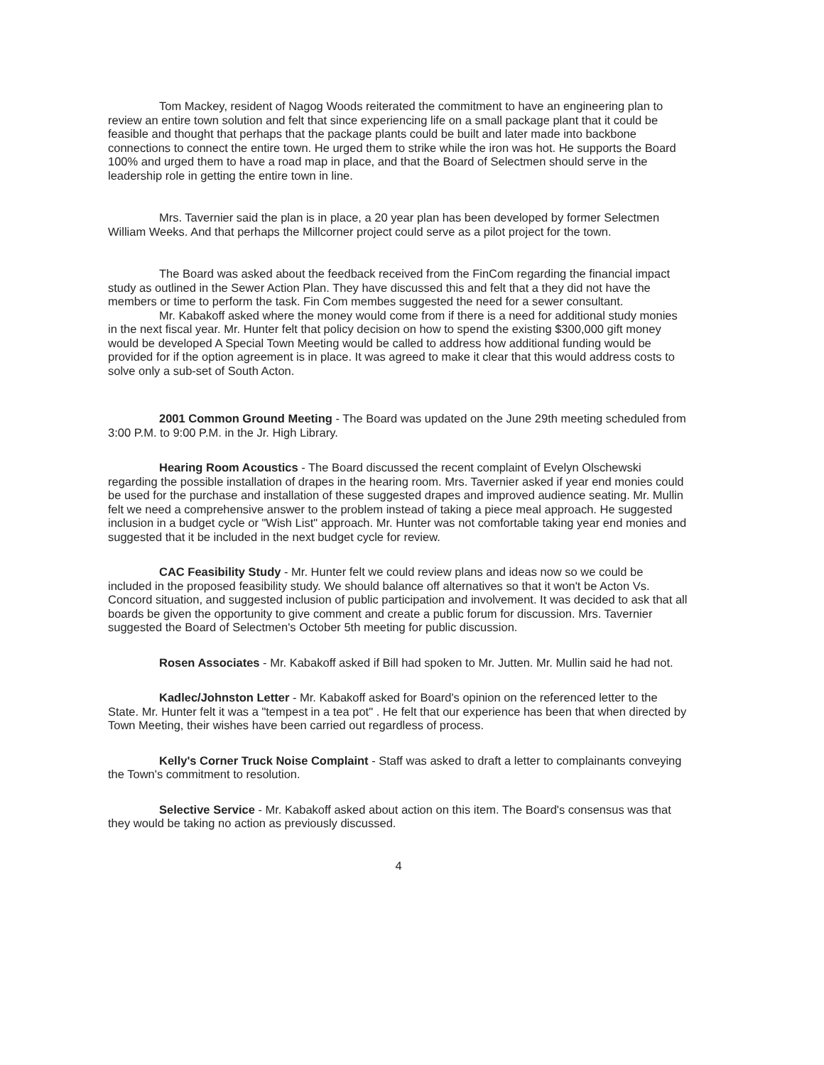Tom Mackey, resident of Nagog Woods reiterated the commitment to have an engineering plan to review an entire town solution and felt that since experiencing life on a small package plant that it could be feasible and thought that perhaps that the package plants could be built and later made into backbone connections to connect the entire town. He urged them to strike while the iron was hot. He supports the Board 100% and urged them to have a road map in place, and that the Board of Selectmen should serve in the leadership role in getting the entire town in line.
Mrs. Tavernier said the plan is in place, a 20 year plan has been developed by former Selectmen William Weeks. And that perhaps the Millcorner project could serve as a pilot project for the town.
The Board was asked about the feedback received from the FinCom regarding the financial impact study as outlined in the Sewer Action Plan. They have discussed this and felt that a they did not have the members or time to perform the task. Fin Com membes suggested the need for a sewer consultant.
Mr. Kabakoff asked where the money would come from if there is a need for additional study monies in the next fiscal year. Mr. Hunter felt that policy decision on how to spend the existing $300,000 gift money would be developed A Special Town Meeting would be called to address how additional funding would be provided for if the option agreement is in place. It was agreed to make it clear that this would address costs to solve only a sub-set of South Acton.
2001 Common Ground Meeting - The Board was updated on the June 29th meeting scheduled from 3:00 P.M. to 9:00 P.M. in the Jr. High Library.
Hearing Room Acoustics - The Board discussed the recent complaint of Evelyn Olschewski regarding the possible installation of drapes in the hearing room. Mrs. Tavernier asked if year end monies could be used for the purchase and installation of these suggested drapes and improved audience seating. Mr. Mullin felt we need a comprehensive answer to the problem instead of taking a piece meal approach. He suggested inclusion in a budget cycle or "Wish List" approach. Mr. Hunter was not comfortable taking year end monies and suggested that it be included in the next budget cycle for review.
CAC Feasibility Study - Mr. Hunter felt we could review plans and ideas now so we could be included in the proposed feasibility study. We should balance off alternatives so that it won't be Acton Vs. Concord situation, and suggested inclusion of public participation and involvement. It was decided to ask that all boards be given the opportunity to give comment and create a public forum for discussion. Mrs. Tavernier suggested the Board of Selectmen's October 5th meeting for public discussion.
Rosen Associates - Mr. Kabakoff asked if Bill had spoken to Mr. Jutten. Mr. Mullin said he had not.
Kadlec/Johnston Letter - Mr. Kabakoff asked for Board's opinion on the referenced letter to the State. Mr. Hunter felt it was a "tempest in a tea pot" . He felt that our experience has been that when directed by Town Meeting, their wishes have been carried out regardless of process.
Kelly's Corner Truck Noise Complaint - Staff was asked to draft a letter to complainants conveying the Town's commitment to resolution.
Selective Service - Mr. Kabakoff asked about action on this item. The Board's consensus was that they would be taking no action as previously discussed.
4